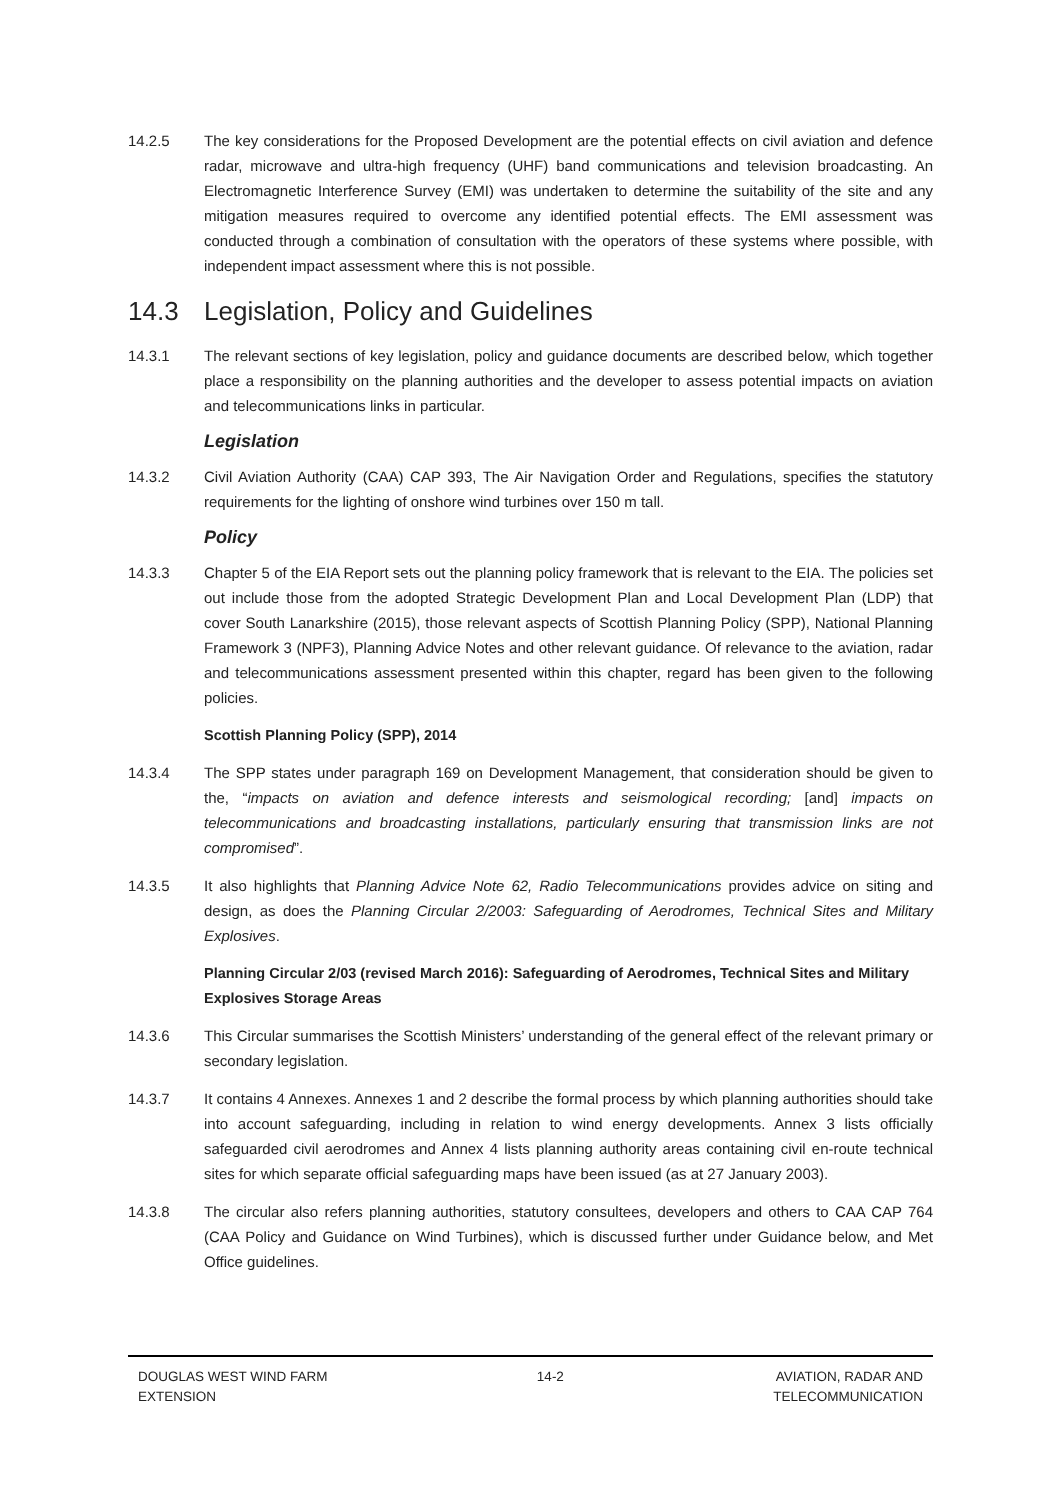14.2.5 The key considerations for the Proposed Development are the potential effects on civil aviation and defence radar, microwave and ultra-high frequency (UHF) band communications and television broadcasting. An Electromagnetic Interference Survey (EMI) was undertaken to determine the suitability of the site and any mitigation measures required to overcome any identified potential effects. The EMI assessment was conducted through a combination of consultation with the operators of these systems where possible, with independent impact assessment where this is not possible.
14.3 Legislation, Policy and Guidelines
14.3.1 The relevant sections of key legislation, policy and guidance documents are described below, which together place a responsibility on the planning authorities and the developer to assess potential impacts on aviation and telecommunications links in particular.
Legislation
14.3.2 Civil Aviation Authority (CAA) CAP 393, The Air Navigation Order and Regulations, specifies the statutory requirements for the lighting of onshore wind turbines over 150 m tall.
Policy
14.3.3 Chapter 5 of the EIA Report sets out the planning policy framework that is relevant to the EIA. The policies set out include those from the adopted Strategic Development Plan and Local Development Plan (LDP) that cover South Lanarkshire (2015), those relevant aspects of Scottish Planning Policy (SPP), National Planning Framework 3 (NPF3), Planning Advice Notes and other relevant guidance. Of relevance to the aviation, radar and telecommunications assessment presented within this chapter, regard has been given to the following policies.
Scottish Planning Policy (SPP), 2014
14.3.4 The SPP states under paragraph 169 on Development Management, that consideration should be given to the, “impacts on aviation and defence interests and seismological recording; [and] impacts on telecommunications and broadcasting installations, particularly ensuring that transmission links are not compromised”.
14.3.5 It also highlights that Planning Advice Note 62, Radio Telecommunications provides advice on siting and design, as does the Planning Circular 2/2003: Safeguarding of Aerodromes, Technical Sites and Military Explosives.
Planning Circular 2/03 (revised March 2016): Safeguarding of Aerodromes, Technical Sites and Military Explosives Storage Areas
14.3.6 This Circular summarises the Scottish Ministers’ understanding of the general effect of the relevant primary or secondary legislation.
14.3.7 It contains 4 Annexes. Annexes 1 and 2 describe the formal process by which planning authorities should take into account safeguarding, including in relation to wind energy developments. Annex 3 lists officially safeguarded civil aerodromes and Annex 4 lists planning authority areas containing civil en-route technical sites for which separate official safeguarding maps have been issued (as at 27 January 2003).
14.3.8 The circular also refers planning authorities, statutory consultees, developers and others to CAA CAP 764 (CAA Policy and Guidance on Wind Turbines), which is discussed further under Guidance below, and Met Office guidelines.
DOUGLAS WEST WIND FARM
EXTENSION
14-2 AVIATION, RADAR AND
TELECOMMUNICATION